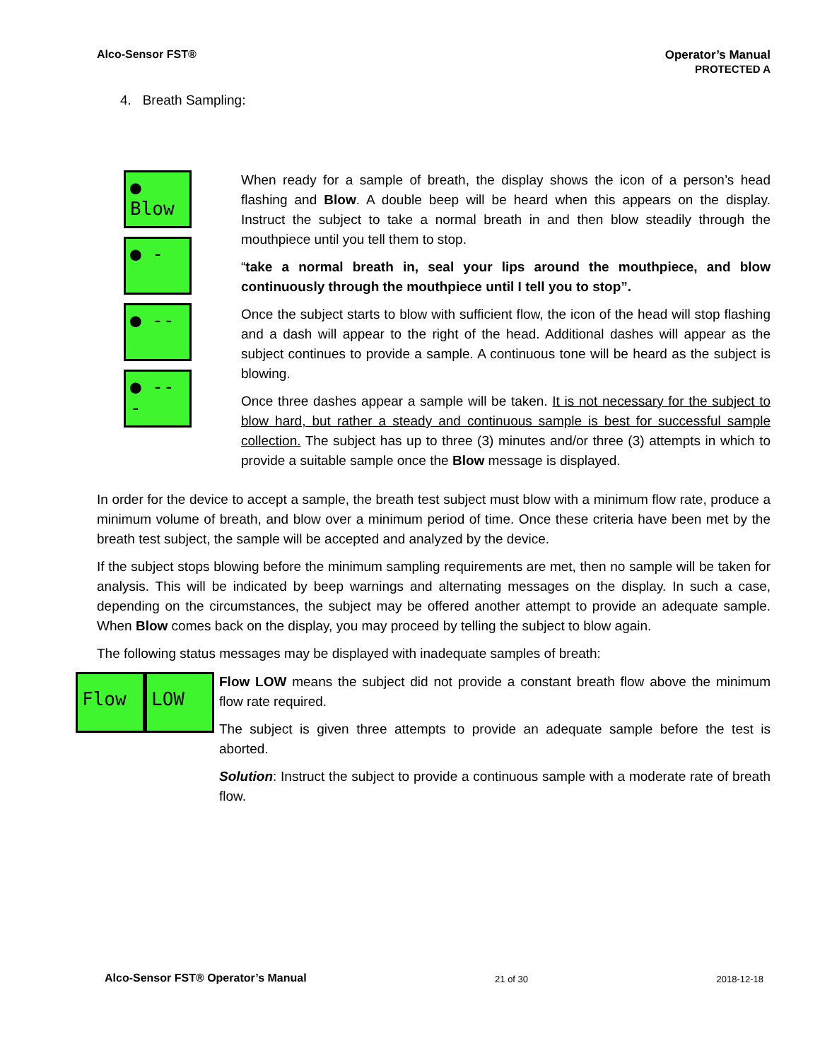Alco-Sensor FST® Operator’s Manual
PROTECTED A
4. Breath Sampling:
● Blow
● -
● --
● ---
When ready for a sample of breath, the display shows the icon of a person’s head flashing and Blow. A double beep will be heard when this appears on the display. Instruct the subject to take a normal breath in and then blow steadily through the mouthpiece until you tell them to stop.
“take a normal breath in, seal your lips around the mouthpiece, and blow continuously through the mouthpiece until I tell you to stop”.
Once the subject starts to blow with sufficient flow, the icon of the head will stop flashing and a dash will appear to the right of the head. Additional dashes will appear as the subject continues to provide a sample. A continuous tone will be heard as the subject is blowing.
Once three dashes appear a sample will be taken. It is not necessary for the subject to blow hard, but rather a steady and continuous sample is best for successful sample collection. The subject has up to three (3) minutes and/or three (3) attempts in which to provide a suitable sample once the Blow message is displayed.
In order for the device to accept a sample, the breath test subject must blow with a minimum flow rate, produce a minimum volume of breath, and blow over a minimum period of time. Once these criteria have been met by the breath test subject, the sample will be accepted and analyzed by the device.
If the subject stops blowing before the minimum sampling requirements are met, then no sample will be taken for analysis. This will be indicated by beep warnings and alternating messages on the display. In such a case, depending on the circumstances, the subject may be offered another attempt to provide an adequate sample. When Blow comes back on the display, you may proceed by telling the subject to blow again.
The following status messages may be displayed with inadequate samples of breath:
Flow LOW
Flow LOW means the subject did not provide a constant breath flow above the minimum flow rate required.
The subject is given three attempts to provide an adequate sample before the test is aborted.
Solution: Instruct the subject to provide a continuous sample with a moderate rate of breath flow.
Alco-Sensor FST® Operator’s Manual
21 of 30
2018-12-18